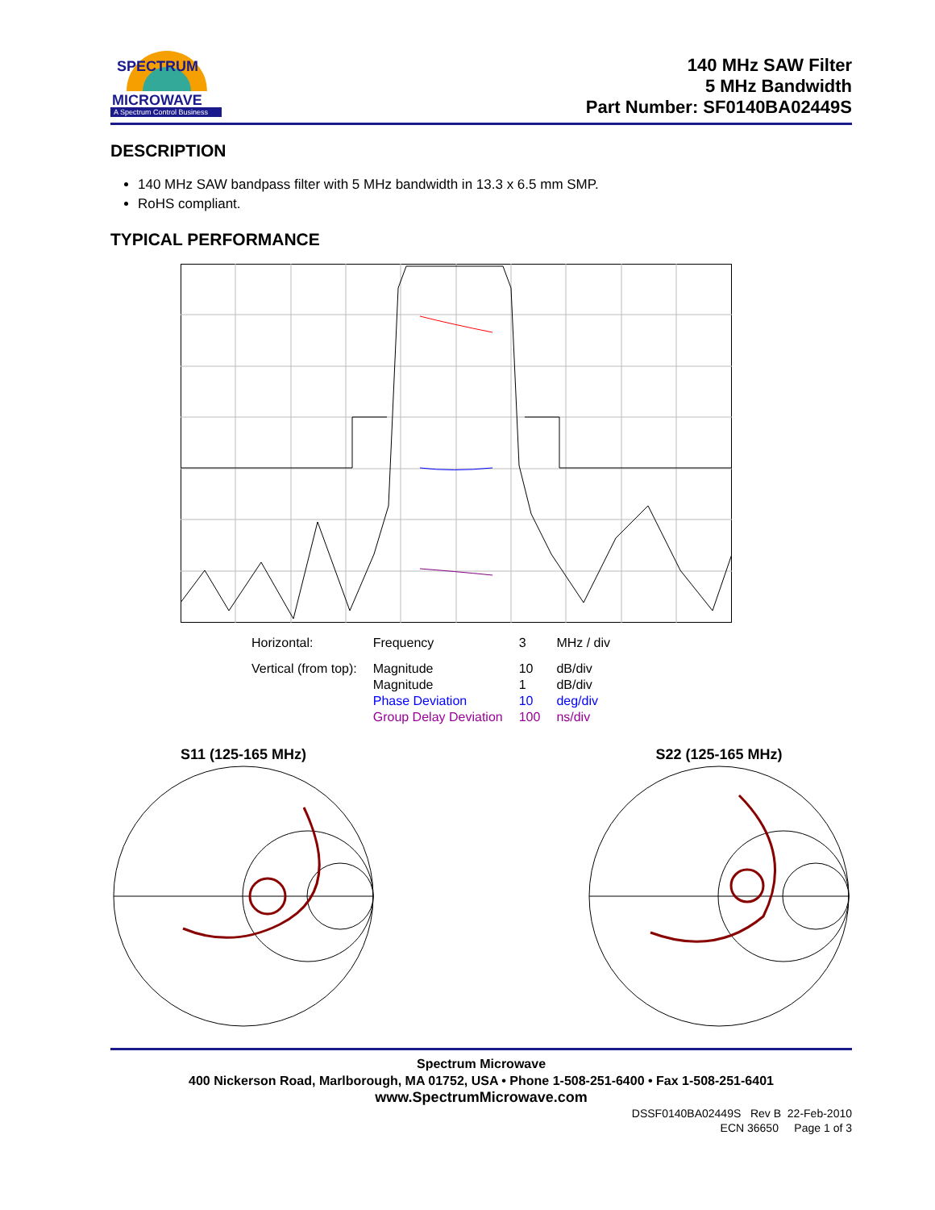SPECTRUM
MICROWAVE
A Spectrum Control Business
140 MHz SAW Filter
5 MHz Bandwidth
Part Number: SF0140BA02449S
DESCRIPTION
140 MHz SAW bandpass filter with 5 MHz bandwidth in 13.3 x 6.5 mm SMP.
RoHS compliant.
TYPICAL PERFORMANCE
| Horizontal: | Frequency | 3 | MHz / div |
| Vertical (from top): | Magnitude | 10 | dB/div |
| | Magnitude | 1 | dB/div |
| | Phase Deviation | 10 | deg/div |
| | Group Delay Deviation | 100 | ns/div |
S11 (125-165 MHz) S22 (125-165 MHz)
Spectrum Microwave
400 Nickerson Road, Marlborough, MA 01752, USA • Phone 1-508-251-6400 • Fax 1-508-251-6401
www.SpectrumMicrowave.com
DSSF0140BA02449S Rev B 22-Feb-2010
ECN 36650 Page 1 of 3